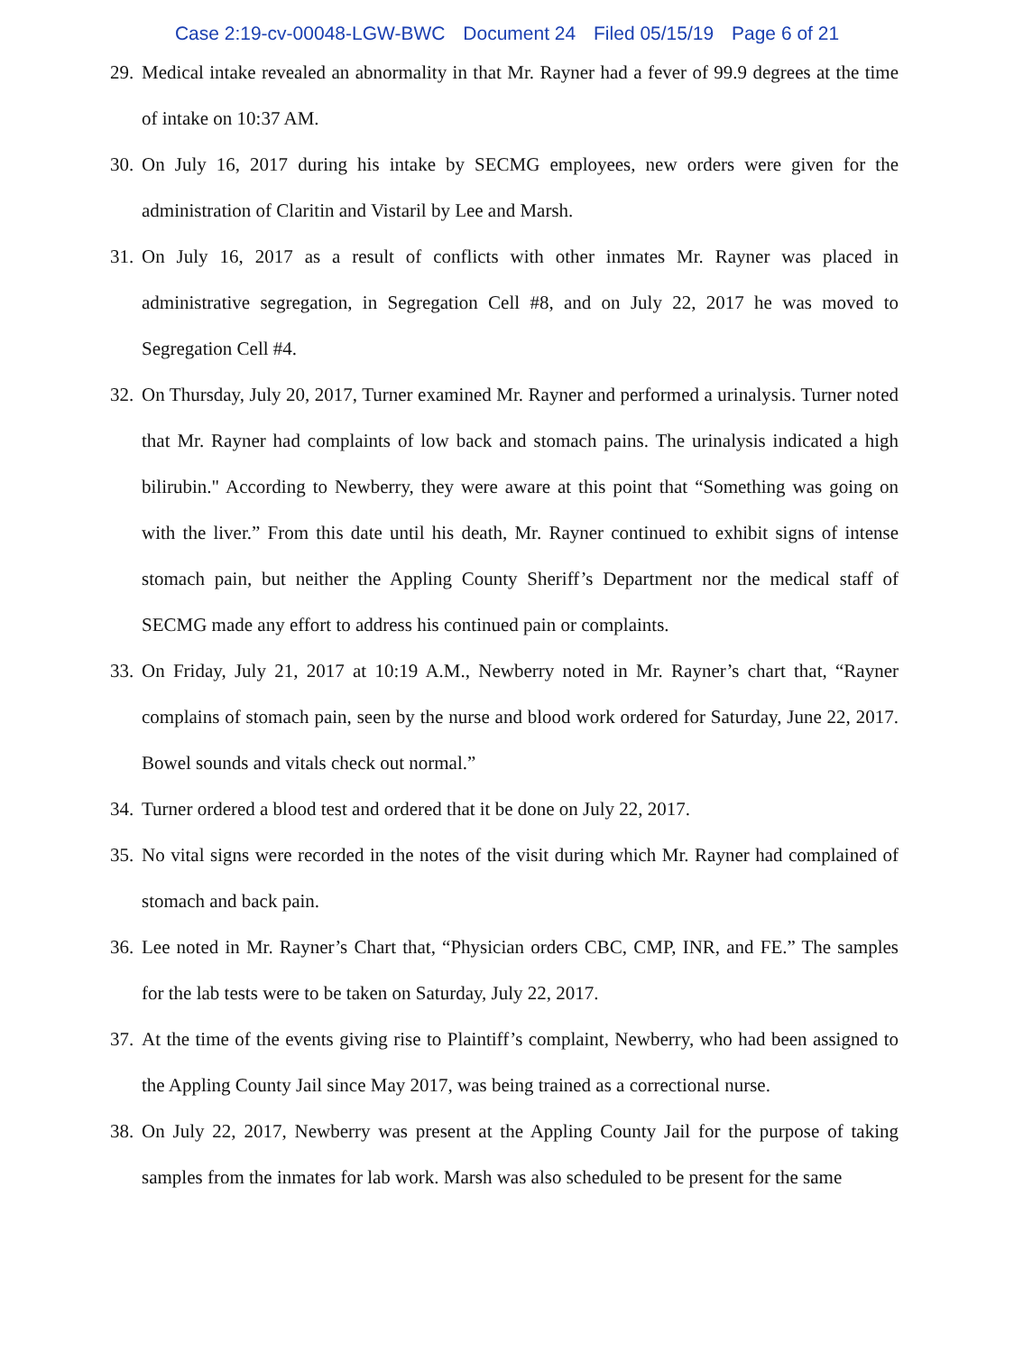Case 2:19-cv-00048-LGW-BWC Document 24 Filed 05/15/19 Page 6 of 21
29.
Medical intake revealed an abnormality in that Mr. Rayner had a fever of 99.9 degrees at the time of intake on 10:37 AM.
30.
On July 16, 2017 during his intake by SECMG employees, new orders were given for the administration of Claritin and Vistaril by Lee and Marsh.
31.
On July 16, 2017 as a result of conflicts with other inmates Mr. Rayner was placed in administrative segregation, in Segregation Cell #8, and on July 22, 2017 he was moved to Segregation Cell #4.
32.
On Thursday, July 20, 2017, Turner examined Mr. Rayner and performed a urinalysis. Turner noted that Mr. Rayner had complaints of low back and stomach pains. The urinalysis indicated a high bilirubin." According to Newberry, they were aware at this point that “Something was going on with the liver.” From this date until his death, Mr. Rayner continued to exhibit signs of intense stomach pain, but neither the Appling County Sheriff’s Department nor the medical staff of SECMG made any effort to address his continued pain or complaints.
33.
On Friday, July 21, 2017 at 10:19 A.M., Newberry noted in Mr. Rayner’s chart that, “Rayner complains of stomach pain, seen by the nurse and blood work ordered for Saturday, June 22, 2017. Bowel sounds and vitals check out normal.”
34.
Turner ordered a blood test and ordered that it be done on July 22, 2017.
35.
No vital signs were recorded in the notes of the visit during which Mr. Rayner had complained of stomach and back pain.
36.
Lee noted in Mr. Rayner’s Chart that, “Physician orders CBC, CMP, INR, and FE.” The samples for the lab tests were to be taken on Saturday, July 22, 2017.
37.
At the time of the events giving rise to Plaintiff’s complaint, Newberry, who had been assigned to the Appling County Jail since May 2017, was being trained as a correctional nurse.
38.
On July 22, 2017, Newberry was present at the Appling County Jail for the purpose of taking samples from the inmates for lab work. Marsh was also scheduled to be present for the same